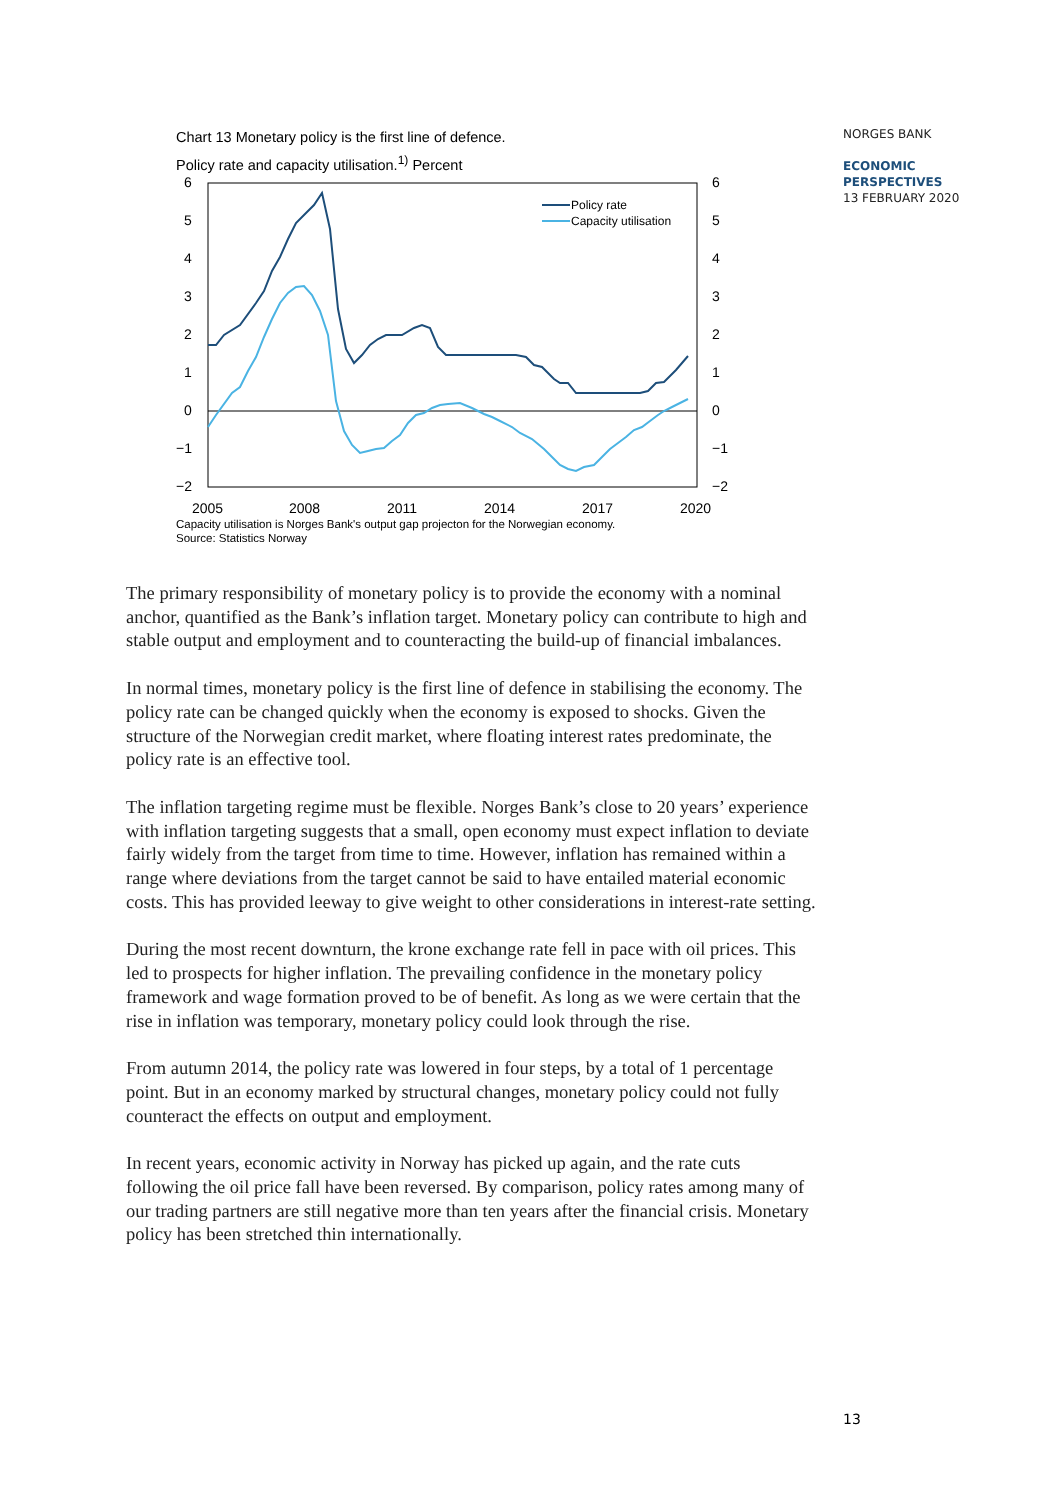Chart 13 Monetary policy is the first line of defence.
Policy rate and capacity utilisation.<sup>1)</sup> Percent
6
5
4
3
2
1
0
−1
−2
6
5
4
3
2
1
0
−1
−2
2005
2008
2011
2014
2017
2020
Policy rate
Capacity utilisation
Capacity utilisation is Norges Bank's output gap projecton for the Norwegian economy.
Source: Statistics Norway
NORGES BANK
ECONOMIC
PERSPECTIVES
13 FEBRUARY 2020
The primary responsibility of monetary policy is to provide the economy with a nominal anchor, quantified as the Bank’s inflation target. Monetary policy can contribute to high and stable output and employment and to counteracting the build-up of financial imbalances.
In normal times, monetary policy is the first line of defence in stabilising the economy. The policy rate can be changed quickly when the economy is exposed to shocks. Given the structure of the Norwegian credit market, where floating interest rates predominate, the policy rate is an effective tool.
The inflation targeting regime must be flexible. Norges Bank’s close to 20 years’ experience with inflation targeting suggests that a small, open economy must expect inflation to deviate fairly widely from the target from time to time. However, inflation has remained within a range where deviations from the target cannot be said to have entailed material economic costs. This has provided leeway to give weight to other considerations in interest-rate setting.
During the most recent downturn, the krone exchange rate fell in pace with oil prices. This led to prospects for higher inflation. The prevailing confidence in the monetary policy framework and wage formation proved to be of benefit. As long as we were certain that the rise in inflation was temporary, monetary policy could look through the rise.
From autumn 2014, the policy rate was lowered in four steps, by a total of 1 percentage point. But in an economy marked by structural changes, monetary policy could not fully counteract the effects on output and employment.
In recent years, economic activity in Norway has picked up again, and the rate cuts following the oil price fall have been reversed. By comparison, policy rates among many of our trading partners are still negative more than ten years after the financial crisis. Monetary policy has been stretched thin internationally.
13